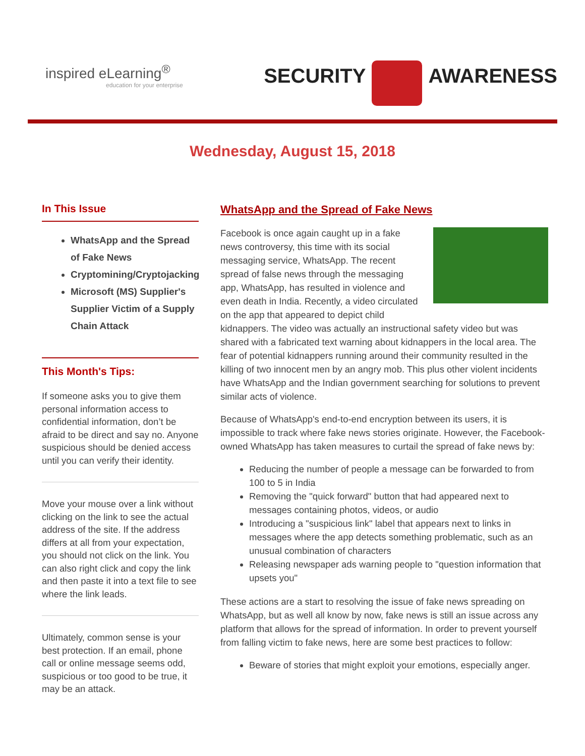inspired eLearning<sup>®</sup>
education for your enterprise
SECURITY AWARENESS
Wednesday, August 15, 2018
In This Issue
WhatsApp and the Spread of Fake News
Cryptomining/Cryptojacking
Microsoft (MS) Supplier's Supplier Victim of a Supply Chain Attack
This Month's Tips:
If someone asks you to give them personal information access to confidential information, don’t be afraid to be direct and say no. Anyone suspicious should be denied access until you can verify their identity.
Move your mouse over a link without clicking on the link to see the actual address of the site. If the address differs at all from your expectation, you should not click on the link. You can also right click and copy the link and then paste it into a text file to see where the link leads.
Ultimately, common sense is your best protection. If an email, phone call or online message seems odd, suspicious or too good to be true, it may be an attack.
WhatsApp and the Spread of Fake News
Facebook is once again caught up in a fake news controversy, this time with its social messaging service, WhatsApp. The recent spread of false news through the messaging app, WhatsApp, has resulted in violence and even death in India. Recently, a video circulated on the app that appeared to depict child kidnappers. The video was actually an instructional safety video but was shared with a fabricated text warning about kidnappers in the local area. The fear of potential kidnappers running around their community resulted in the killing of two innocent men by an angry mob. This plus other violent incidents have WhatsApp and the Indian government searching for solutions to prevent similar acts of violence.
Because of WhatsApp's end-to-end encryption between its users, it is impossible to track where fake news stories originate. However, the Facebook-owned WhatsApp has taken measures to curtail the spread of fake news by:
Reducing the number of people a message can be forwarded to from 100 to 5 in India
Removing the "quick forward" button that had appeared next to messages containing photos, videos, or audio
Introducing a "suspicious link" label that appears next to links in messages where the app detects something problematic, such as an unusual combination of characters
Releasing newspaper ads warning people to "question information that upsets you"
These actions are a start to resolving the issue of fake news spreading on WhatsApp, but as well all know by now, fake news is still an issue across any platform that allows for the spread of information. In order to prevent yourself from falling victim to fake news, here are some best practices to follow:
Beware of stories that might exploit your emotions, especially anger.